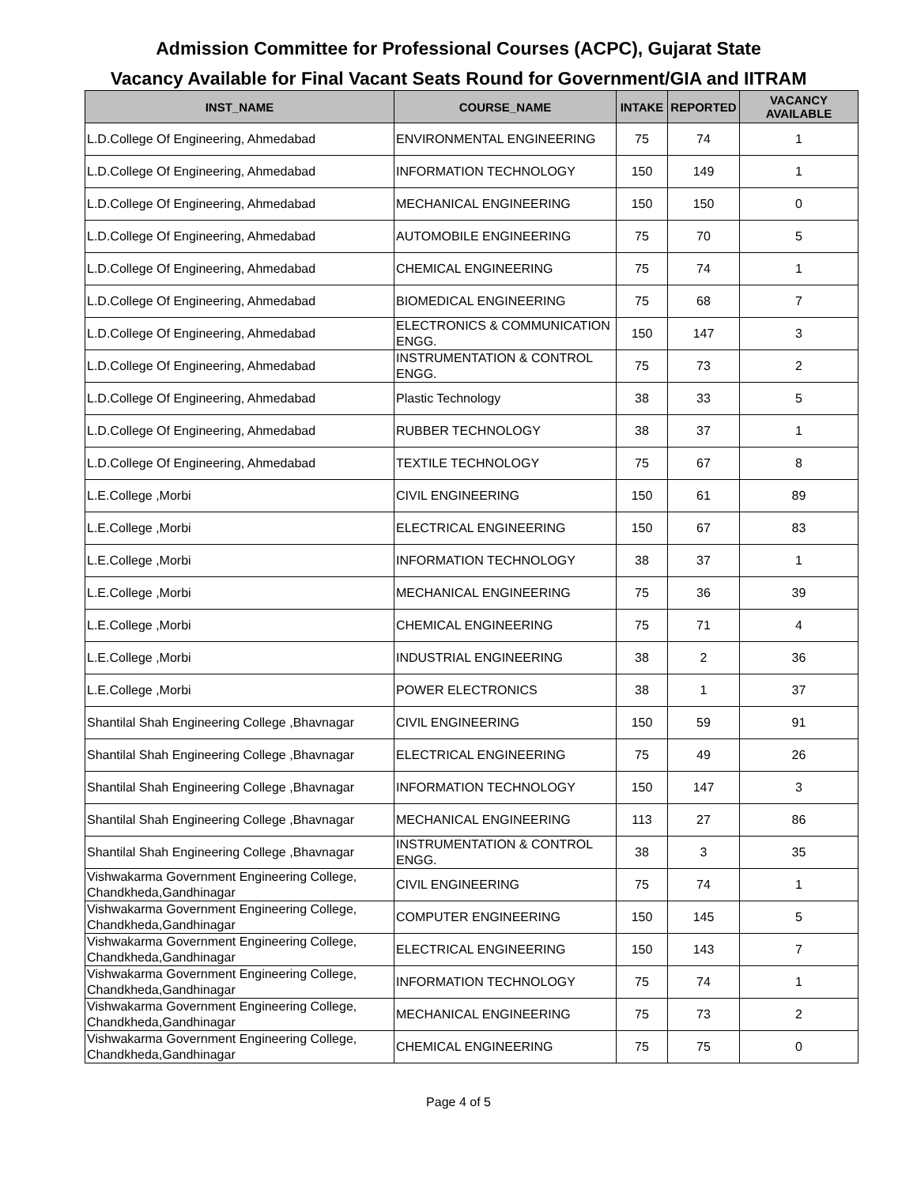Admission Committee for Professional Courses (ACPC), Gujarat State
Vacancy Available for Final Vacant Seats Round for Government/GIA and IITRAM
| INST_NAME | COURSE_NAME | INTAKE | REPORTED | VACANCY AVAILABLE |
| --- | --- | --- | --- | --- |
| L.D.College Of Engineering, Ahmedabad | ENVIRONMENTAL ENGINEERING | 75 | 74 | 1 |
| L.D.College Of Engineering, Ahmedabad | INFORMATION TECHNOLOGY | 150 | 149 | 1 |
| L.D.College Of Engineering, Ahmedabad | MECHANICAL ENGINEERING | 150 | 150 | 0 |
| L.D.College Of Engineering, Ahmedabad | AUTOMOBILE ENGINEERING | 75 | 70 | 5 |
| L.D.College Of Engineering, Ahmedabad | CHEMICAL ENGINEERING | 75 | 74 | 1 |
| L.D.College Of Engineering, Ahmedabad | BIOMEDICAL ENGINEERING | 75 | 68 | 7 |
| L.D.College Of Engineering, Ahmedabad | ELECTRONICS & COMMUNICATION ENGG. | 150 | 147 | 3 |
| L.D.College Of Engineering, Ahmedabad | INSTRUMENTATION & CONTROL ENGG. | 75 | 73 | 2 |
| L.D.College Of Engineering, Ahmedabad | Plastic Technology | 38 | 33 | 5 |
| L.D.College Of Engineering, Ahmedabad | RUBBER TECHNOLOGY | 38 | 37 | 1 |
| L.D.College Of Engineering, Ahmedabad | TEXTILE TECHNOLOGY | 75 | 67 | 8 |
| L.E.College ,Morbi | CIVIL ENGINEERING | 150 | 61 | 89 |
| L.E.College ,Morbi | ELECTRICAL ENGINEERING | 150 | 67 | 83 |
| L.E.College ,Morbi | INFORMATION TECHNOLOGY | 38 | 37 | 1 |
| L.E.College ,Morbi | MECHANICAL ENGINEERING | 75 | 36 | 39 |
| L.E.College ,Morbi | CHEMICAL ENGINEERING | 75 | 71 | 4 |
| L.E.College ,Morbi | INDUSTRIAL ENGINEERING | 38 | 2 | 36 |
| L.E.College ,Morbi | POWER ELECTRONICS | 38 | 1 | 37 |
| Shantilal Shah Engineering College ,Bhavnagar | CIVIL ENGINEERING | 150 | 59 | 91 |
| Shantilal Shah Engineering College ,Bhavnagar | ELECTRICAL ENGINEERING | 75 | 49 | 26 |
| Shantilal Shah Engineering College ,Bhavnagar | INFORMATION TECHNOLOGY | 150 | 147 | 3 |
| Shantilal Shah Engineering College ,Bhavnagar | MECHANICAL ENGINEERING | 113 | 27 | 86 |
| Shantilal Shah Engineering College ,Bhavnagar | INSTRUMENTATION & CONTROL ENGG. | 38 | 3 | 35 |
| Vishwakarma Government Engineering College, Chandkheda,Gandhinagar | CIVIL ENGINEERING | 75 | 74 | 1 |
| Vishwakarma Government Engineering College, Chandkheda,Gandhinagar | COMPUTER ENGINEERING | 150 | 145 | 5 |
| Vishwakarma Government Engineering College, Chandkheda,Gandhinagar | ELECTRICAL ENGINEERING | 150 | 143 | 7 |
| Vishwakarma Government Engineering College, Chandkheda,Gandhinagar | INFORMATION TECHNOLOGY | 75 | 74 | 1 |
| Vishwakarma Government Engineering College, Chandkheda,Gandhinagar | MECHANICAL ENGINEERING | 75 | 73 | 2 |
| Vishwakarma Government Engineering College, Chandkheda,Gandhinagar | CHEMICAL ENGINEERING | 75 | 75 | 0 |
Page 4 of 5